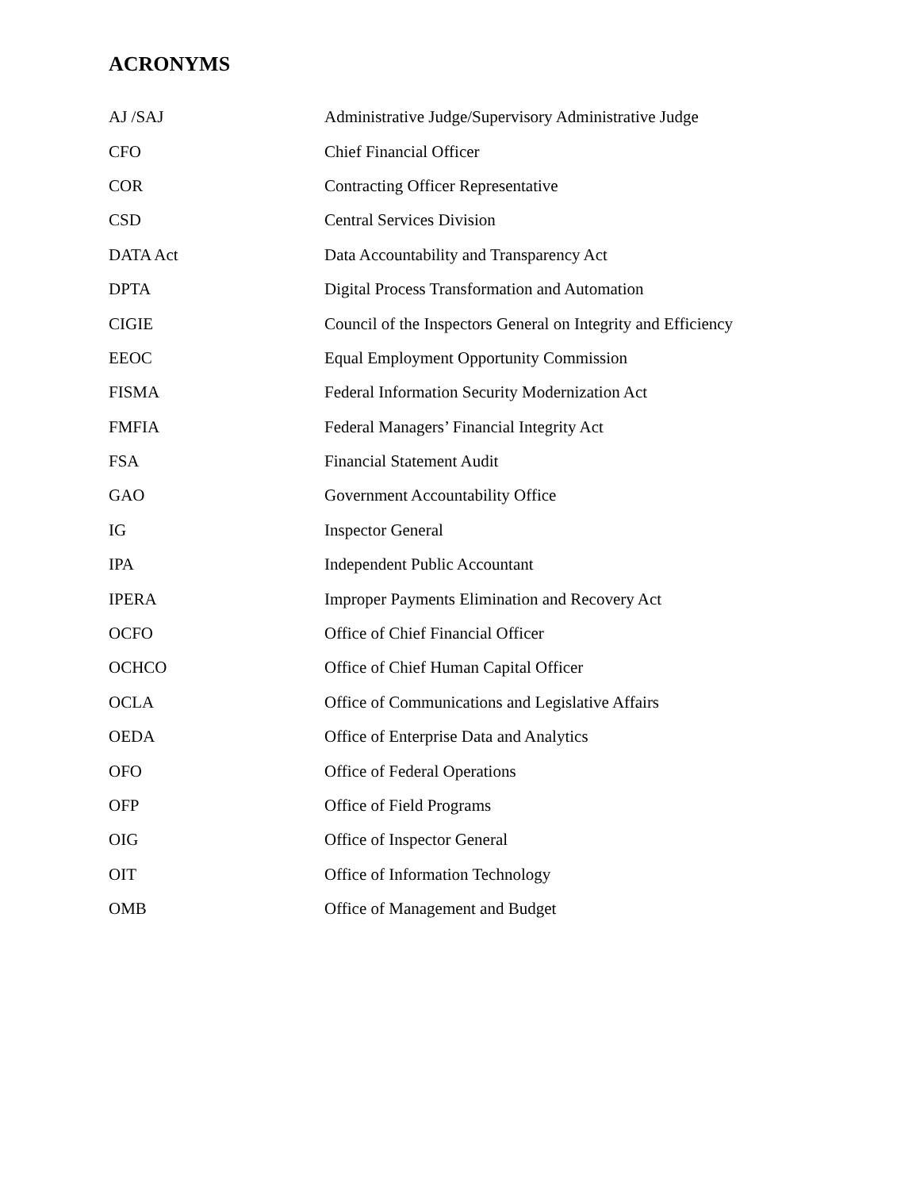ACRONYMS
| AJ /SAJ | Administrative Judge/Supervisory Administrative Judge |
| CFO | Chief Financial Officer |
| COR | Contracting Officer Representative |
| CSD | Central Services Division |
| DATA Act | Data Accountability and Transparency Act |
| DPTA | Digital Process Transformation and Automation |
| CIGIE | Council of the Inspectors General on Integrity and Efficiency |
| EEOC | Equal Employment Opportunity Commission |
| FISMA | Federal Information Security Modernization Act |
| FMFIA | Federal Managers’ Financial Integrity Act |
| FSA | Financial Statement Audit |
| GAO | Government Accountability Office |
| IG | Inspector General |
| IPA | Independent Public Accountant |
| IPERA | Improper Payments Elimination and Recovery Act |
| OCFO | Office of Chief Financial Officer |
| OCHCO | Office of Chief Human Capital Officer |
| OCLA | Office of Communications and Legislative Affairs |
| OEDA | Office of Enterprise Data and Analytics |
| OFO | Office of Federal Operations |
| OFP | Office of Field Programs |
| OIG | Office of Inspector General |
| OIT | Office of Information Technology |
| OMB | Office of Management and Budget |